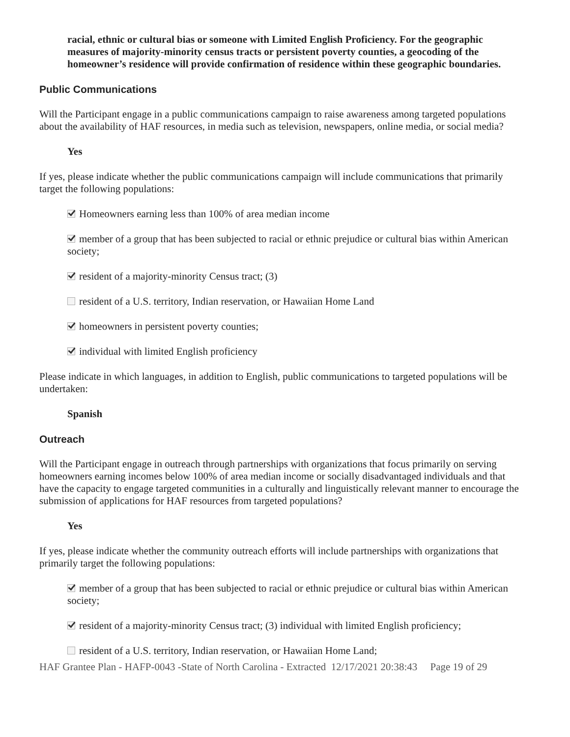racial, ethnic or cultural bias or someone with Limited English Proficiency. For the geographic measures of majority-minority census tracts or persistent poverty counties, a geocoding of the homeowner’s residence will provide confirmation of residence within these geographic boundaries.
Public Communications
Will the Participant engage in a public communications campaign to raise awareness among targeted populations about the availability of HAF resources, in media such as television, newspapers, online media, or social media?
Yes
If yes, please indicate whether the public communications campaign will include communications that primarily target the following populations:
Homeowners earning less than 100% of area median income
member of a group that has been subjected to racial or ethnic prejudice or cultural bias within American society;
resident of a majority-minority Census tract; (3)
resident of a U.S. territory, Indian reservation, or Hawaiian Home Land
homeowners in persistent poverty counties;
individual with limited English proficiency
Please indicate in which languages, in addition to English, public communications to targeted populations will be undertaken:
Spanish
Outreach
Will the Participant engage in outreach through partnerships with organizations that focus primarily on serving homeowners earning incomes below 100% of area median income or socially disadvantaged individuals and that have the capacity to engage targeted communities in a culturally and linguistically relevant manner to encourage the submission of applications for HAF resources from targeted populations?
Yes
If yes, please indicate whether the community outreach efforts will include partnerships with organizations that primarily target the following populations:
member of a group that has been subjected to racial or ethnic prejudice or cultural bias within American society;
resident of a majority-minority Census tract; (3) individual with limited English proficiency;
resident of a U.S. territory, Indian reservation, or Hawaiian Home Land;
HAF Grantee Plan - HAFP-0043 -State of North Carolina - Extracted 12/17/2021 20:38:43 Page 19 of 29